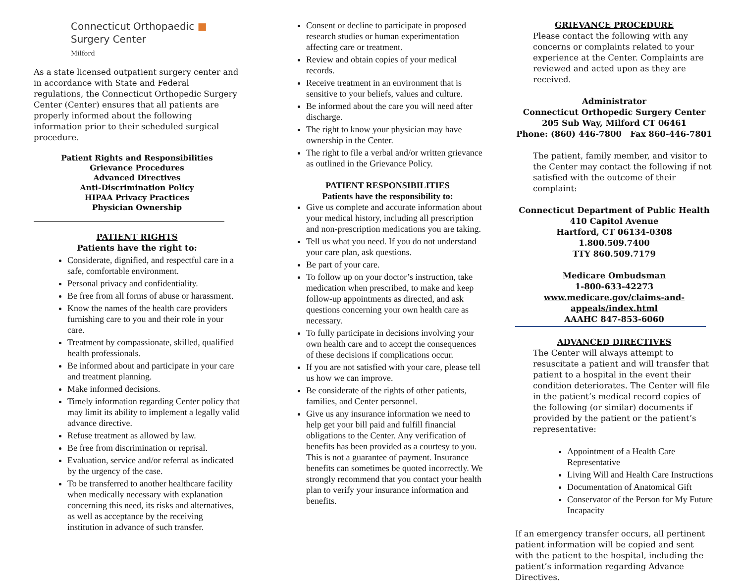Connecticut Orthopaedic ■
Surgery Center
Milford
As a state licensed outpatient surgery center and in accordance with State and Federal regulations, the Connecticut Orthopedic Surgery Center (Center) ensures that all patients are properly informed about the following information prior to their scheduled surgical procedure.
Patient Rights and Responsibilities
Grievance Procedures
Advanced Directives
Anti-Discrimination Policy
HIPAA Privacy Practices
Physician Ownership
PATIENT RIGHTS
Patients have the right to:
Considerate, dignified, and respectful care in a safe, comfortable environment.
Personal privacy and confidentiality.
Be free from all forms of abuse or harassment.
Know the names of the health care providers furnishing care to you and their role in your care.
Treatment by compassionate, skilled, qualified health professionals.
Be informed about and participate in your care and treatment planning.
Make informed decisions.
Timely information regarding Center policy that may limit its ability to implement a legally valid advance directive.
Refuse treatment as allowed by law.
Be free from discrimination or reprisal.
Evaluation, service and/or referral as indicated by the urgency of the case.
To be transferred to another healthcare facility when medically necessary with explanation concerning this need, its risks and alternatives, as well as acceptance by the receiving institution in advance of such transfer.
Consent or decline to participate in proposed research studies or human experimentation affecting care or treatment.
Review and obtain copies of your medical records.
Receive treatment in an environment that is sensitive to your beliefs, values and culture.
Be informed about the care you will need after discharge.
The right to know your physician may have ownership in the Center.
The right to file a verbal and/or written grievance as outlined in the Grievance Policy.
PATIENT RESPONSIBILITIES
Patients have the responsibility to:
Give us complete and accurate information about your medical history, including all prescription and non-prescription medications you are taking.
Tell us what you need. If you do not understand your care plan, ask questions.
Be part of your care.
To follow up on your doctor’s instruction, take medication when prescribed, to make and keep follow-up appointments as directed, and ask questions concerning your own health care as necessary.
To fully participate in decisions involving your own health care and to accept the consequences of these decisions if complications occur.
If you are not satisfied with your care, please tell us how we can improve.
Be considerate of the rights of other patients, families, and Center personnel.
Give us any insurance information we need to help get your bill paid and fulfill financial obligations to the Center. Any verification of benefits has been provided as a courtesy to you. This is not a guarantee of payment. Insurance benefits can sometimes be quoted incorrectly. We strongly recommend that you contact your health plan to verify your insurance information and benefits.
GRIEVANCE PROCEDURE
Please contact the following with any concerns or complaints related to your experience at the Center. Complaints are reviewed and acted upon as they are received.
Administrator
Connecticut Orthopedic Surgery Center
205 Sub Way, Milford CT 06461
Phone: (860) 446-7800 Fax 860-446-7801
The patient, family member, and visitor to the Center may contact the following if not satisfied with the outcome of their complaint:
Connecticut Department of Public Health
410 Capitol Avenue
Hartford, CT 06134-0308
1.800.509.7400
TTY 860.509.7179
Medicare Ombudsman
1-800-633-42273
www.medicare.gov/claims-and-appeals/index.html
AAAHC 847-853-6060
ADVANCED DIRECTIVES
The Center will always attempt to resuscitate a patient and will transfer that patient to a hospital in the event their condition deteriorates. The Center will file in the patient’s medical record copies of the following (or similar) documents if provided by the patient or the patient’s representative:
Appointment of a Health Care Representative
Living Will and Health Care Instructions
Documentation of Anatomical Gift
Conservator of the Person for My Future Incapacity
If an emergency transfer occurs, all pertinent patient information will be copied and sent with the patient to the hospital, including the patient’s information regarding Advance Directives.